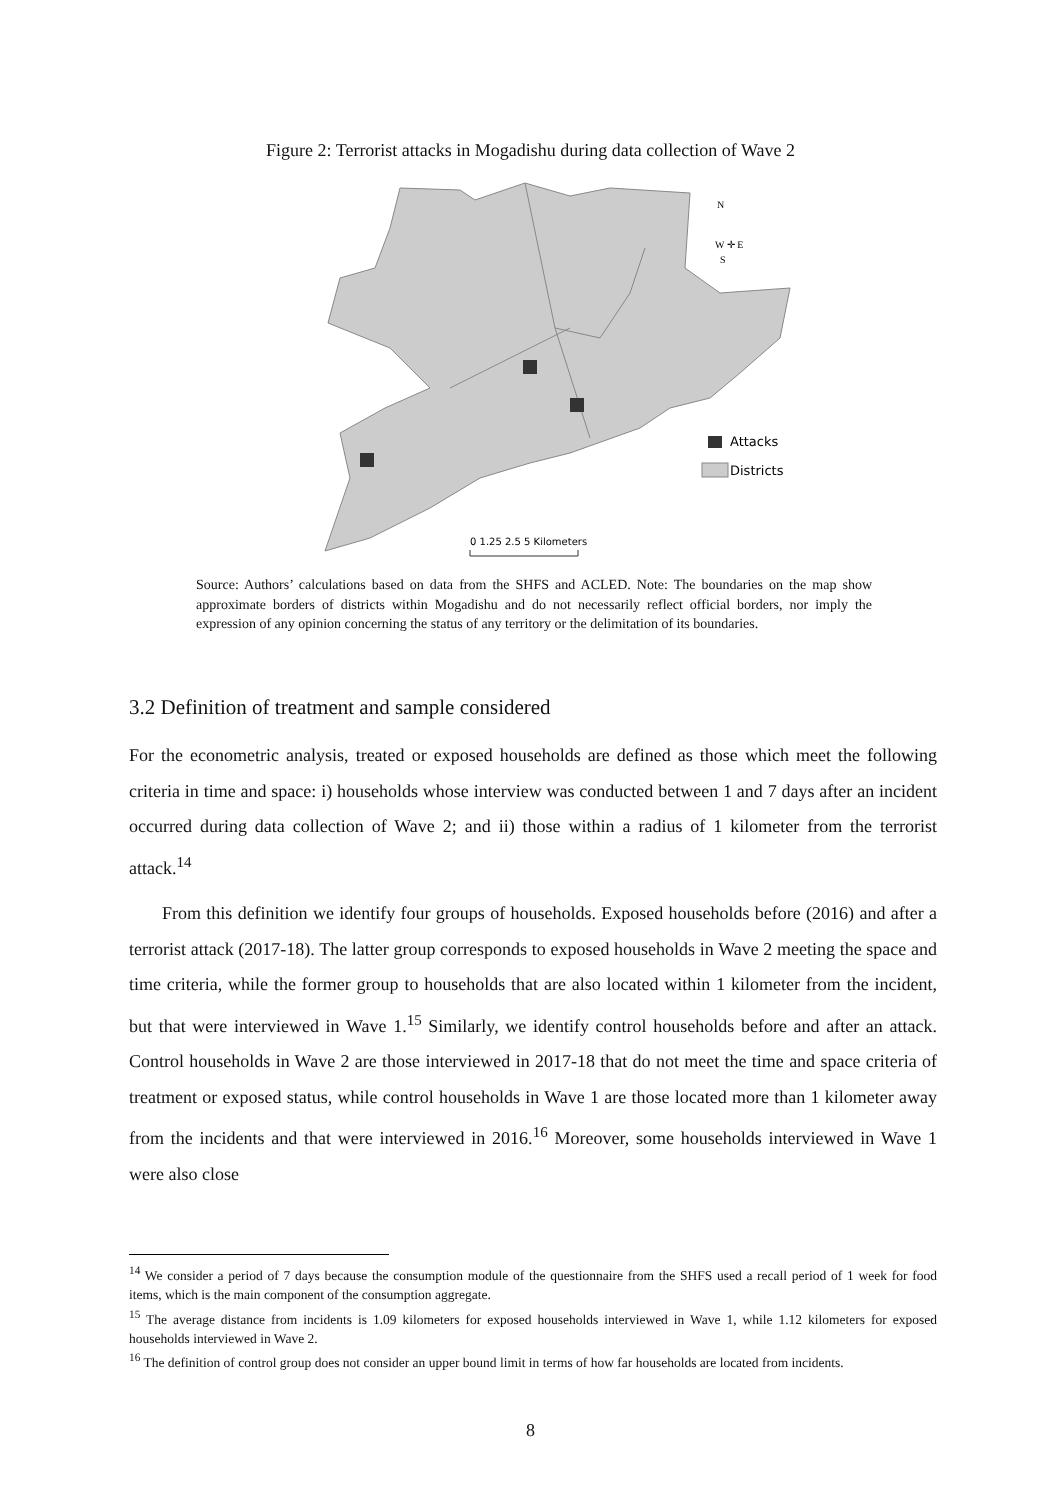Figure 2: Terrorist attacks in Mogadishu during data collection of Wave 2
N
W ✛ E
S
Attacks
Districts
0 1.25 2.5 5 Kilometers
Source: Authors’ calculations based on data from the SHFS and ACLED. Note: The boundaries on the map show approximate borders of districts within Mogadishu and do not necessarily reflect official borders, nor imply the expression of any opinion concerning the status of any territory or the delimitation of its boundaries.
3.2 Definition of treatment and sample considered
For the econometric analysis, treated or exposed households are defined as those which meet the following criteria in time and space: i) households whose interview was conducted between 1 and 7 days after an incident occurred during data collection of Wave 2; and ii) those within a radius of 1 kilometer from the terrorist attack.<sup>14</sup>
From this definition we identify four groups of households. Exposed households before (2016) and after a terrorist attack (2017-18). The latter group corresponds to exposed households in Wave 2 meeting the space and time criteria, while the former group to households that are also located within 1 kilometer from the incident, but that were interviewed in Wave 1.<sup>15</sup> Similarly, we identify control households before and after an attack. Control households in Wave 2 are those interviewed in 2017-18 that do not meet the time and space criteria of treatment or exposed status, while control households in Wave 1 are those located more than 1 kilometer away from the incidents and that were interviewed in 2016.<sup>16</sup> Moreover, some households interviewed in Wave 1 were also close
<sup>14</sup> We consider a period of 7 days because the consumption module of the questionnaire from the SHFS used a recall period of 1 week for food items, which is the main component of the consumption aggregate.
<sup>15</sup> The average distance from incidents is 1.09 kilometers for exposed households interviewed in Wave 1, while 1.12 kilometers for exposed households interviewed in Wave 2.
<sup>16</sup> The definition of control group does not consider an upper bound limit in terms of how far households are located from incidents.
8